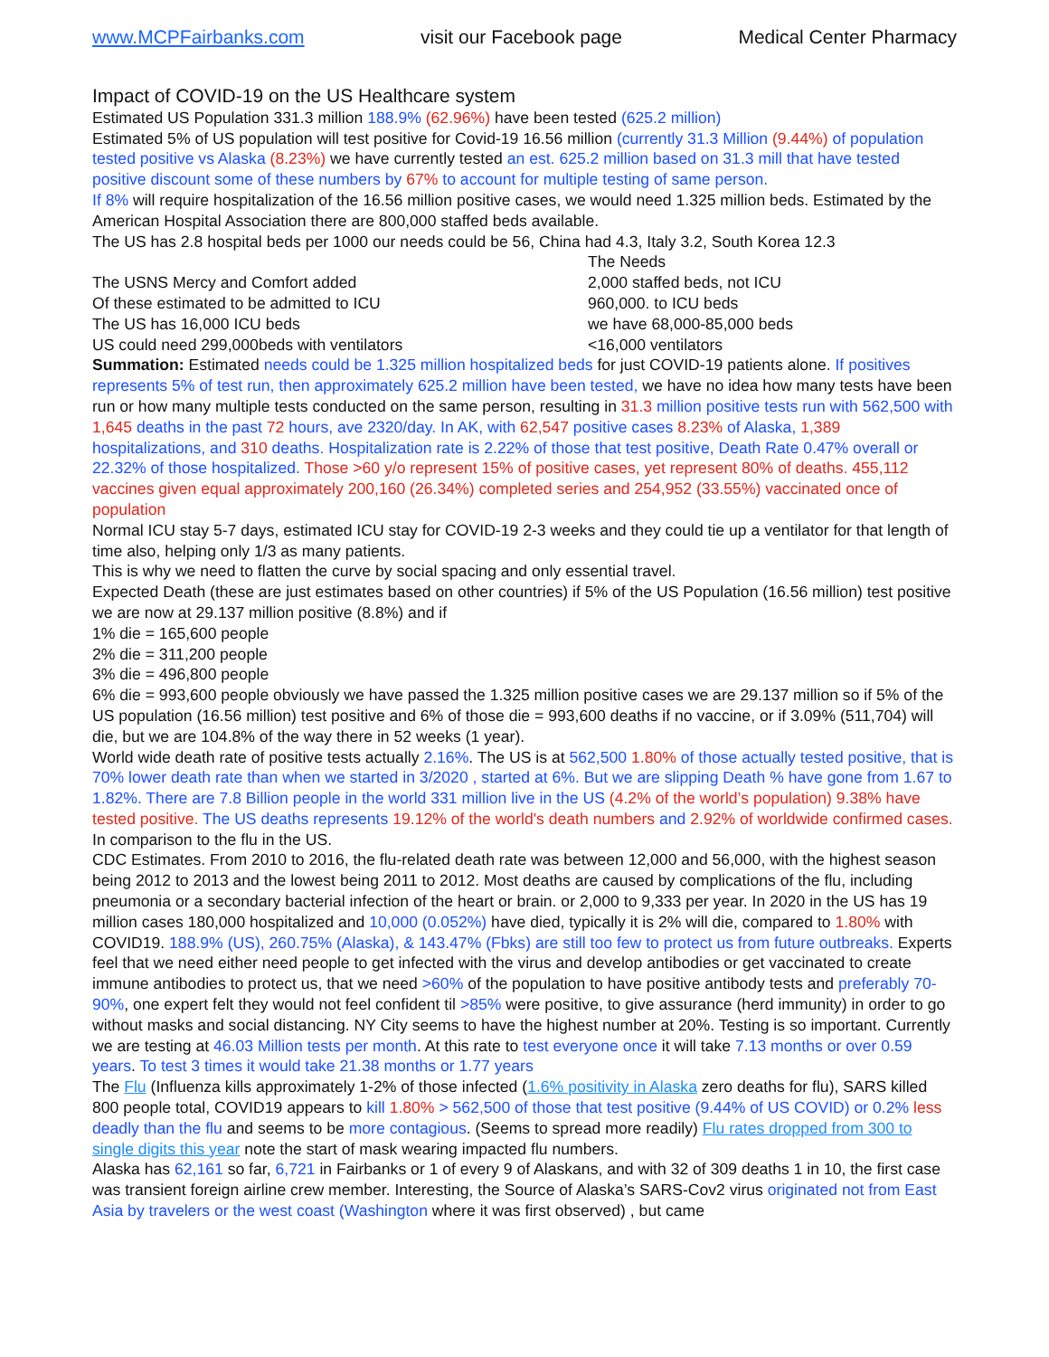www.MCPFairbanks.com visit our Facebook page Medical Center Pharmacy
Impact of COVID-19 on the US Healthcare system
Estimated US Population 331.3 million 188.9% (62.96%) have been tested (625.2 million)
Estimated 5% of US population will test positive for Covid-19 16.56 million (currently 31.3 Million (9.44%) of population tested positive vs Alaska (8.23%) we have currently tested an est. 625.2 million based on 31.3 mill that have tested positive discount some of these numbers by 67% to account for multiple testing of same person.
If 8% will require hospitalization of the 16.56 million positive cases, we would need 1.325 million beds. Estimated by the American Hospital Association there are 800,000 staffed beds available.
The US has 2.8 hospital beds per 1000 our needs could be 56, China had 4.3, Italy 3.2, South Korea 12.3
| | The Needs |
| The USNS Mercy and Comfort added | 2,000 staffed beds, not ICU |
| Of these estimated to be admitted to ICU | 960,000. to ICU beds |
| The US has 16,000 ICU beds | we have 68,000-85,000 beds |
| US could need 299,000beds with ventilators | <16,000 ventilators |
Summation: Estimated needs could be 1.325 million hospitalized beds for just COVID-19 patients alone. If positives represents 5% of test run, then approximately 625.2 million have been tested, we have no idea how many tests have been run or how many multiple tests conducted on the same person, resulting in 31.3 million positive tests run with 562,500 with 1,645 deaths in the past 72 hours, ave 2320/day. In AK, with 62,547 positive cases 8.23% of Alaska, 1,389 hospitalizations, and 310 deaths. Hospitalization rate is 2.22% of those that test positive, Death Rate 0.47% overall or 22.32% of those hospitalized. Those >60 y/o represent 15% of positive cases, yet represent 80% of deaths. 455,112 vaccines given equal approximately 200,160 (26.34%) completed series and 254,952 (33.55%) vaccinated once of population
Normal ICU stay 5-7 days, estimated ICU stay for COVID-19 2-3 weeks and they could tie up a ventilator for that length of time also, helping only 1/3 as many patients.
This is why we need to flatten the curve by social spacing and only essential travel.
Expected Death (these are just estimates based on other countries) if 5% of the US Population (16.56 million) test positive we are now at 29.137 million positive (8.8%) and if
1% die = 165,600 people
2% die = 311,200 people
3% die = 496,800 people
6% die = 993,600 people obviously we have passed the 1.325 million positive cases we are 29.137 million so if 5% of the US population (16.56 million) test positive and 6% of those die = 993,600 deaths if no vaccine, or if 3.09% (511,704) will die, but we are 104.8% of the way there in 52 weeks (1 year).
World wide death rate of positive tests actually 2.16%. The US is at 562,500 1.80% of those actually tested positive, that is 70% lower death rate than when we started in 3/2020 , started at 6%. But we are slipping Death % have gone from 1.67 to 1.82%. There are 7.8 Billion people in the world 331 million live in the US (4.2% of the world’s population) 9.38% have tested positive. The US deaths represents 19.12% of the world's death numbers and 2.92% of worldwide confirmed cases.
In comparison to the flu in the US.
CDC Estimates. From 2010 to 2016, the flu-related death rate was between 12,000 and 56,000, with the highest season being 2012 to 2013 and the lowest being 2011 to 2012. Most deaths are caused by complications of the flu, including pneumonia or a secondary bacterial infection of the heart or brain. or 2,000 to 9,333 per year. In 2020 in the US has 19 million cases 180,000 hospitalized and 10,000 (0.052%) have died, typically it is 2% will die, compared to 1.80% with COVID19. 188.9% (US), 260.75% (Alaska), & 143.47% (Fbks) are still too few to protect us from future outbreaks. Experts feel that we need either need people to get infected with the virus and develop antibodies or get vaccinated to create immune antibodies to protect us, that we need >60% of the population to have positive antibody tests and preferably 70-90%, one expert felt they would not feel confident til >85% were positive, to give assurance (herd immunity) in order to go without masks and social distancing. NY City seems to have the highest number at 20%. Testing is so important. Currently we are testing at 46.03 Million tests per month. At this rate to test everyone once it will take 7.13 months or over 0.59 years. To test 3 times it would take 21.38 months or 1.77 years
The Flu (Influenza kills approximately 1-2% of those infected (1.6% positivity in Alaska zero deaths for flu), SARS killed 800 people total, COVID19 appears to kill 1.80% > 562,500 of those that test positive (9.44% of US COVID) or 0.2% less deadly than the flu and seems to be more contagious. (Seems to spread more readily) Flu rates dropped from 300 to single digits this year note the start of mask wearing impacted flu numbers.
Alaska has 62,161 so far, 6,721 in Fairbanks or 1 of every 9 of Alaskans, and with 32 of 309 deaths 1 in 10, the first case was transient foreign airline crew member. Interesting, the Source of Alaska’s SARS-Cov2 virus originated not from East Asia by travelers or the west coast (Washington where it was first observed) , but came